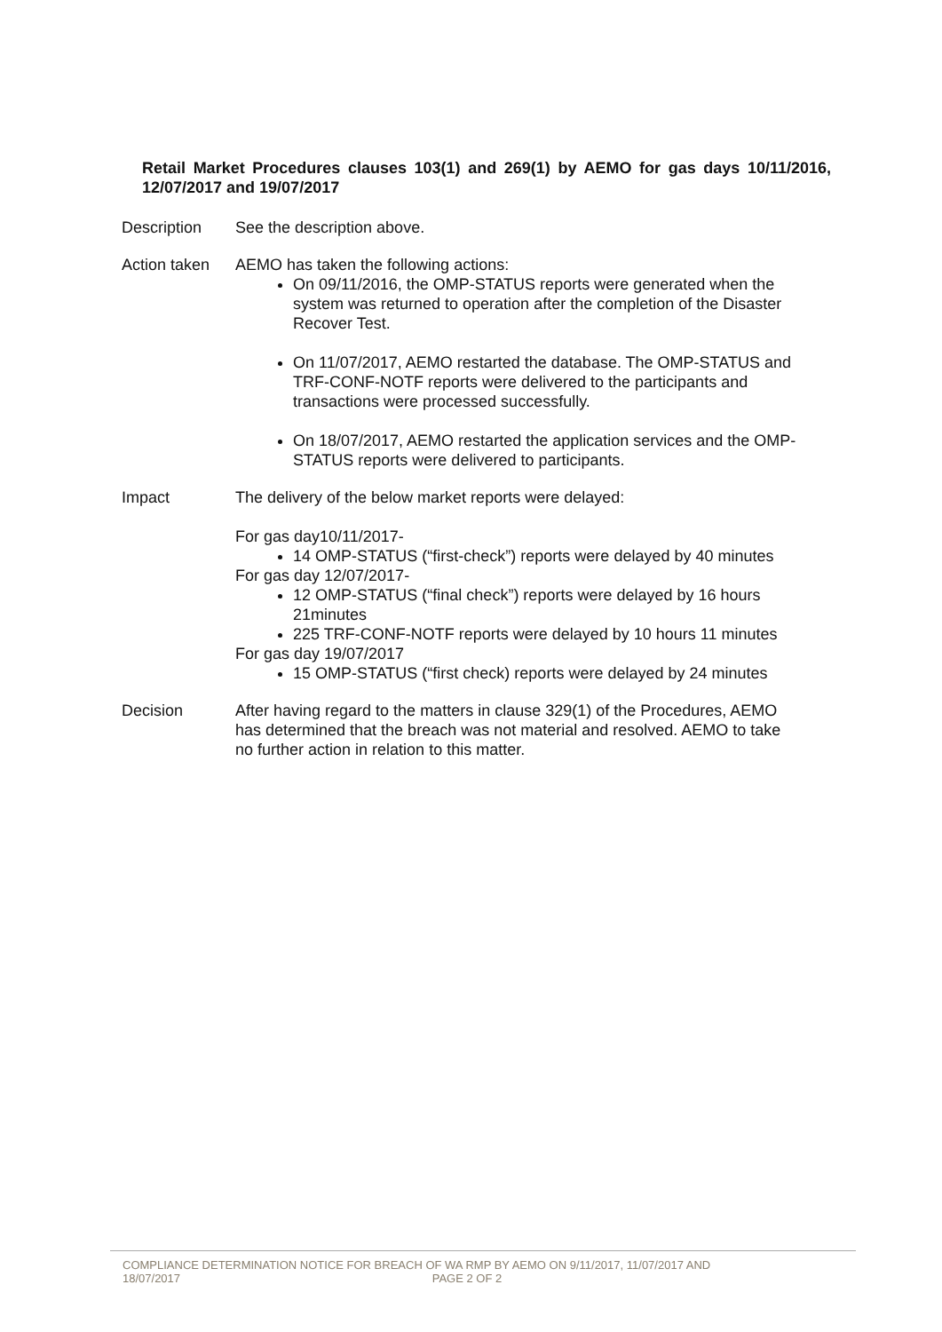Retail Market Procedures clauses 103(1) and 269(1) by AEMO for gas days 10/11/2016, 12/07/2017 and 19/07/2017
Description See the description above.
Action taken
AEMO has taken the following actions:
On 09/11/2016, the OMP-STATUS reports were generated when the system was returned to operation after the completion of the Disaster Recover Test.
On 11/07/2017, AEMO restarted the database. The OMP-STATUS and TRF-CONF-NOTF reports were delivered to the participants and transactions were processed successfully.
On 18/07/2017, AEMO restarted the application services and the OMP-STATUS reports were delivered to participants.
Impact The delivery of the below market reports were delayed:
For gas day10/11/2017-
14 OMP-STATUS (“first-check”) reports were delayed by 40 minutes
For gas day 12/07/2017-
12 OMP-STATUS (“final check”) reports were delayed by 16 hours 21minutes
225 TRF-CONF-NOTF reports were delayed by 10 hours 11 minutes
For gas day 19/07/2017
15 OMP-STATUS (“first check) reports were delayed by 24 minutes
Decision After having regard to the matters in clause 329(1) of the Procedures, AEMO has determined that the breach was not material and resolved. AEMO to take no further action in relation to this matter.
COMPLIANCE DETERMINATION NOTICE FOR BREACH OF WA RMP BY AEMO ON 9/11/2017, 11/07/2017 AND
18/07/2017 PAGE 2 OF 2